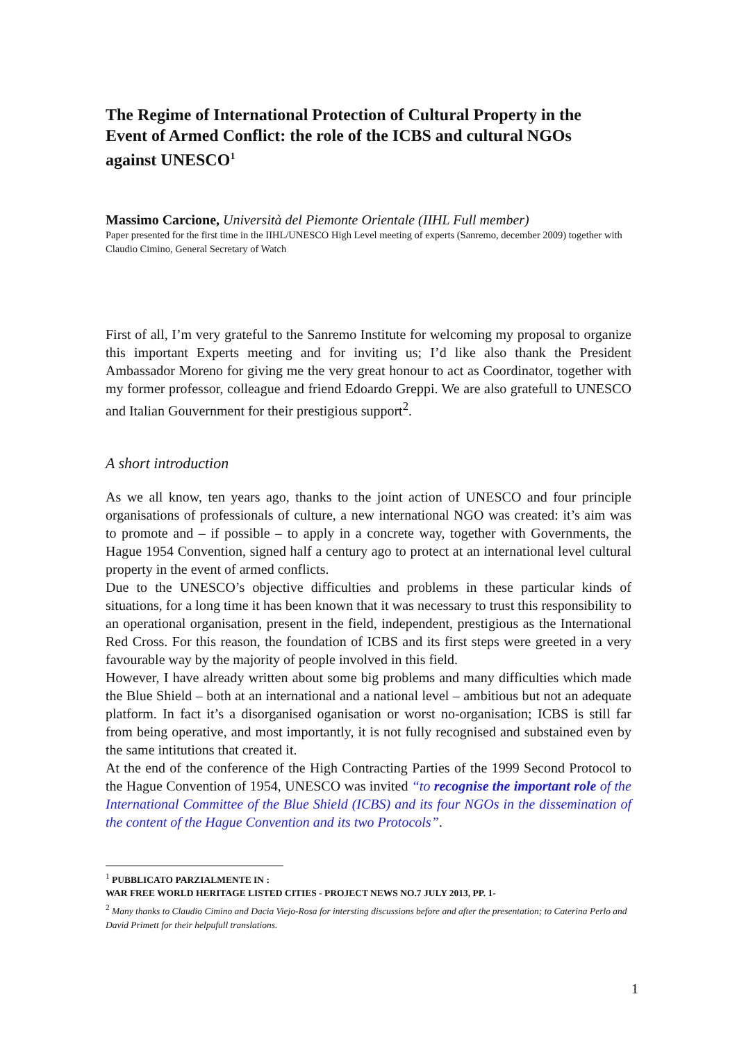The Regime of International Protection of Cultural Property in the Event of Armed Conflict: the role of the ICBS and cultural NGOs against UNESCO<sup>1</sup>
Massimo Carcione, Università del Piemonte Orientale (IIHL Full member)
Paper presented for the first time in the IIHL/UNESCO High Level meeting of experts (Sanremo, december 2009) together with Claudio Cimino, General Secretary of Watch
First of all, I’m very grateful to the Sanremo Institute for welcoming my proposal to organize this important Experts meeting and for inviting us; I’d like also thank the President Ambassador Moreno for giving me the very great honour to act as Coordinator, together with my former professor, colleague and friend Edoardo Greppi. We are also gratefull to UNESCO and Italian Gouvernment for their prestigious support<sup>2</sup>.
A short introduction
As we all know, ten years ago, thanks to the joint action of UNESCO and four principle organisations of professionals of culture, a new international NGO was created: it’s aim was to promote and – if possible – to apply in a concrete way, together with Governments, the Hague 1954 Convention, signed half a century ago to protect at an international level cultural property in the event of armed conflicts.
Due to the UNESCO’s objective difficulties and problems in these particular kinds of situations, for a long time it has been known that it was necessary to trust this responsibility to an operational organisation, present in the field, independent, prestigious as the International Red Cross. For this reason, the foundation of ICBS and its first steps were greeted in a very favourable way by the majority of people involved in this field.
However, I have already written about some big problems and many difficulties which made the Blue Shield – both at an international and a national level – ambitious but not an adequate platform. In fact it’s a disorganised oganisation or worst no-organisation; ICBS is still far from being operative, and most importantly, it is not fully recognised and substained even by the same intitutions that created it.
At the end of the conference of the High Contracting Parties of the 1999 Second Protocol to the Hague Convention of 1954, UNESCO was invited “to recognise the important role of the International Committee of the Blue Shield (ICBS) and its four NGOs in the dissemination of the content of the Hague Convention and its two Protocols”.
<sup>1</sup> PUBBLICATO PARZIALMENTE IN :
WAR FREE WORLD HERITAGE LISTED CITIES - PROJECT NEWS NO.7 JULY 2013, PP. 1-
<sup>2</sup> Many thanks to Claudio Cimino and Dacia Viejo-Rosa for intersting discussions before and after the presentation; to Caterina Perlo and David Primett for their helpufull translations.
1